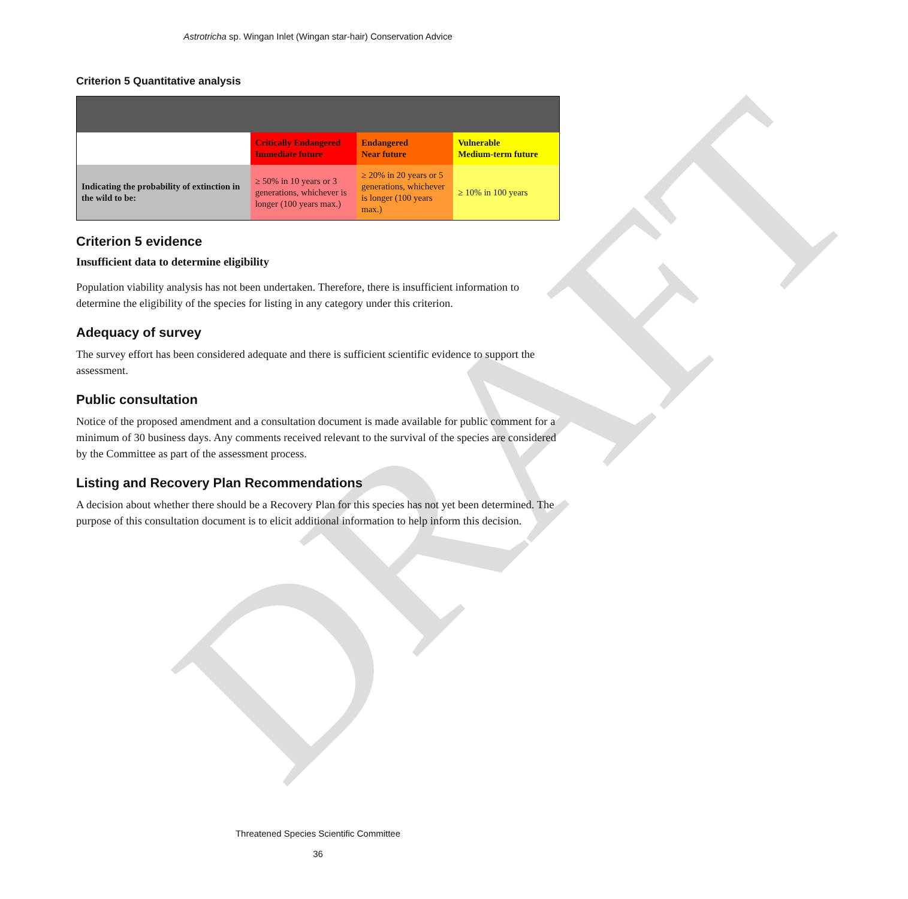DRAFT
Astrotricha sp. Wingan Inlet (Wingan star-hair) Conservation Advice
Criterion 5 Quantitative analysis
| | Critically Endangered Immediate future | Endangered Near future | Vulnerable Medium-term future |
| Indicating the probability of extinction in the wild to be: | ≥ 50% in 10 years or 3 generations, whichever is longer (100 years max.) | ≥ 20% in 20 years or 5 generations, whichever is longer (100 years max.) | ≥ 10% in 100 years |
Criterion 5 evidence
Insufficient data to determine eligibility
Population viability analysis has not been undertaken. Therefore, there is insufficient information to determine the eligibility of the species for listing in any category under this criterion.
Adequacy of survey
The survey effort has been considered adequate and there is sufficient scientific evidence to support the assessment.
Public consultation
Notice of the proposed amendment and a consultation document is made available for public comment for a minimum of 30 business days. Any comments received relevant to the survival of the species are considered by the Committee as part of the assessment process.
Listing and Recovery Plan Recommendations
A decision about whether there should be a Recovery Plan for this species has not yet been determined. The purpose of this consultation document is to elicit additional information to help inform this decision.
Threatened Species Scientific Committee
36